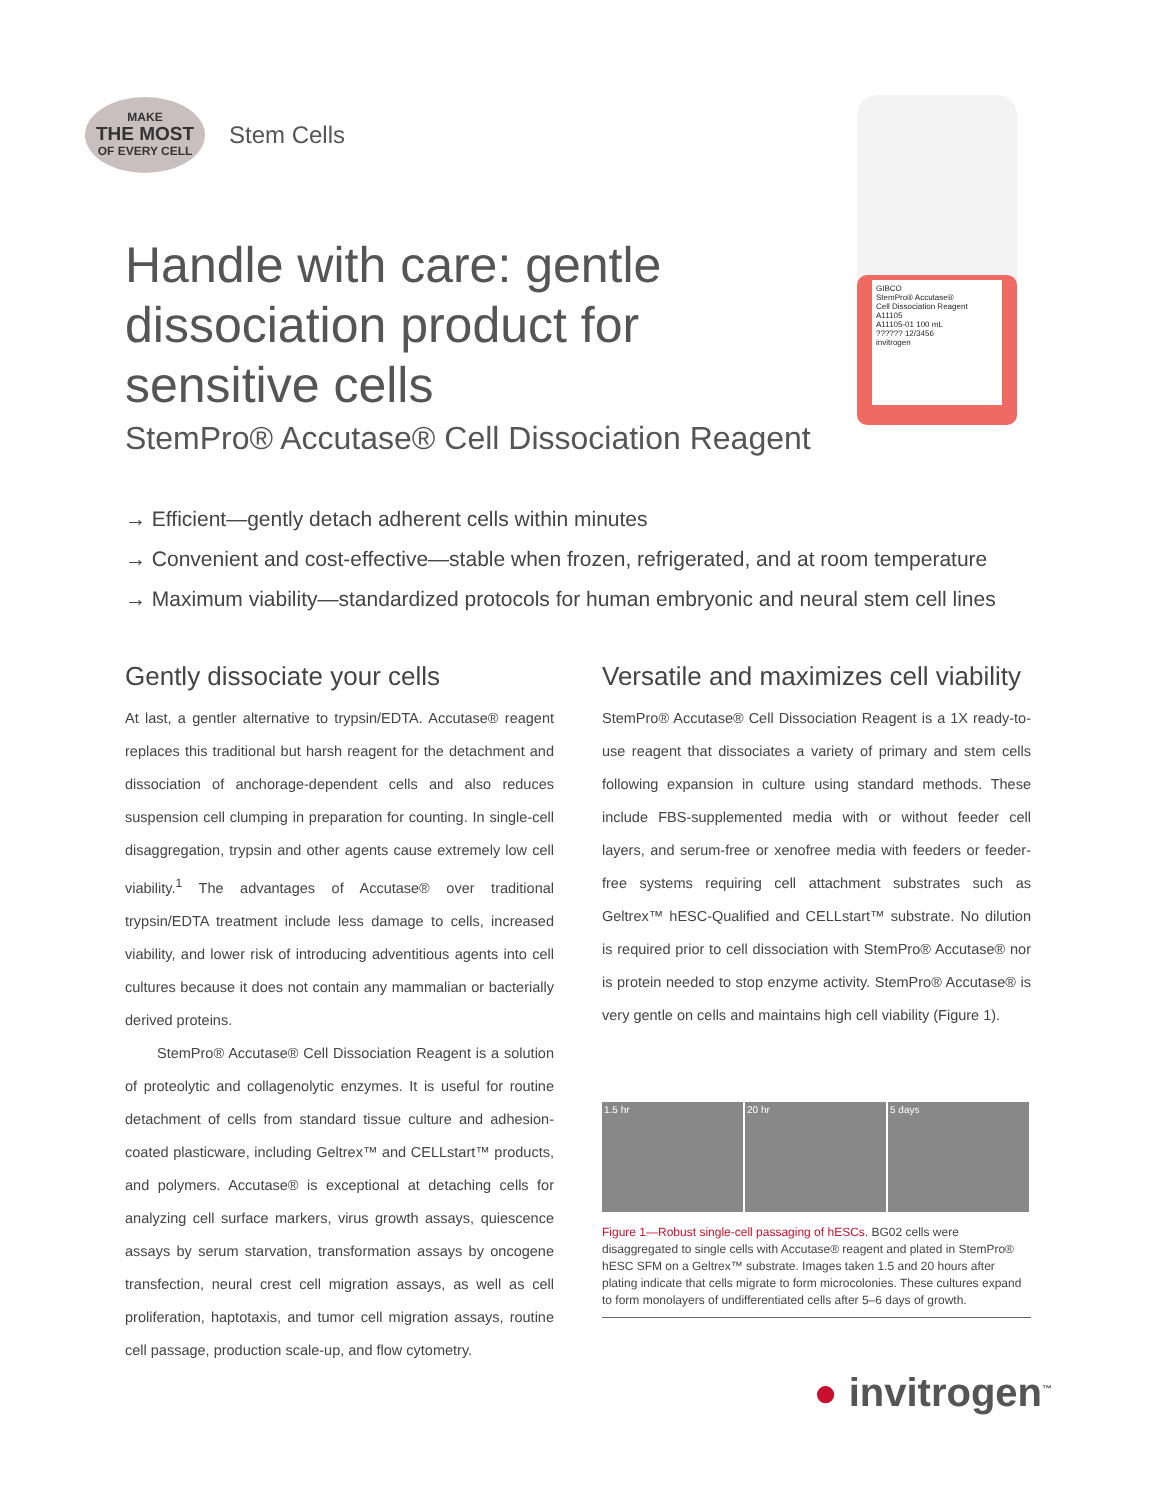MAKE
THE MOST
OF EVERY CELL
Stem Cells
GIBCO
StemPro® Accutase®
Cell Dissociation Reagent
A11105
A11105-01 100 mL
?????? 12/3456
invitrogen
Handle with care: gentle dissociation product for sensitive cells
StemPro® Accutase® Cell Dissociation Reagent
→ Efficient—gently detach adherent cells within minutes
→ Convenient and cost-effective—stable when frozen, refrigerated, and at room temperature
→ Maximum viability—standardized protocols for human embryonic and neural stem cell lines
Gently dissociate your cells
At last, a gentler alternative to trypsin/EDTA. Accutase® reagent replaces this traditional but harsh reagent for the detachment and dissociation of anchorage-dependent cells and also reduces suspension cell clumping in preparation for counting. In single-cell disaggregation, trypsin and other agents cause extremely low cell viability.<sup>1</sup> The advantages of Accutase® over traditional trypsin/EDTA treatment include less damage to cells, increased viability, and lower risk of introducing adventitious agents into cell cultures because it does not contain any mammalian or bacterially derived proteins.
StemPro® Accutase® Cell Dissociation Reagent is a solution of proteolytic and collagenolytic enzymes. It is useful for routine detachment of cells from standard tissue culture and adhesion-coated plasticware, including Geltrex™ and CELLstart™ products, and polymers. Accutase® is exceptional at detaching cells for analyzing cell surface markers, virus growth assays, quiescence assays by serum starvation, transformation assays by oncogene transfection, neural crest cell migration assays, as well as cell proliferation, haptotaxis, and tumor cell migration assays, routine cell passage, production scale-up, and flow cytometry.
Versatile and maximizes cell viability
StemPro® Accutase® Cell Dissociation Reagent is a 1X ready-to-use reagent that dissociates a variety of primary and stem cells following expansion in culture using standard methods. These include FBS-supplemented media with or without feeder cell layers, and serum-free or xenofree media with feeders or feeder-free systems requiring cell attachment substrates such as Geltrex™ hESC-Qualified and CELLstart™ substrate. No dilution is required prior to cell dissociation with StemPro® Accutase® nor is protein needed to stop enzyme activity. StemPro® Accutase® is very gentle on cells and maintains high cell viability (Figure 1).
1.5 hr 20 hr 5 days
Figure 1—Robust single-cell passaging of hESCs. BG02 cells were disaggregated to single cells with Accutase® reagent and plated in StemPro® hESC SFM on a Geltrex™ substrate. Images taken 1.5 and 20 hours after plating indicate that cells migrate to form microcolonies. These cultures expand to form monolayers of undifferentiated cells after 5–6 days of growth.
● invitrogen<sup>™</sup>